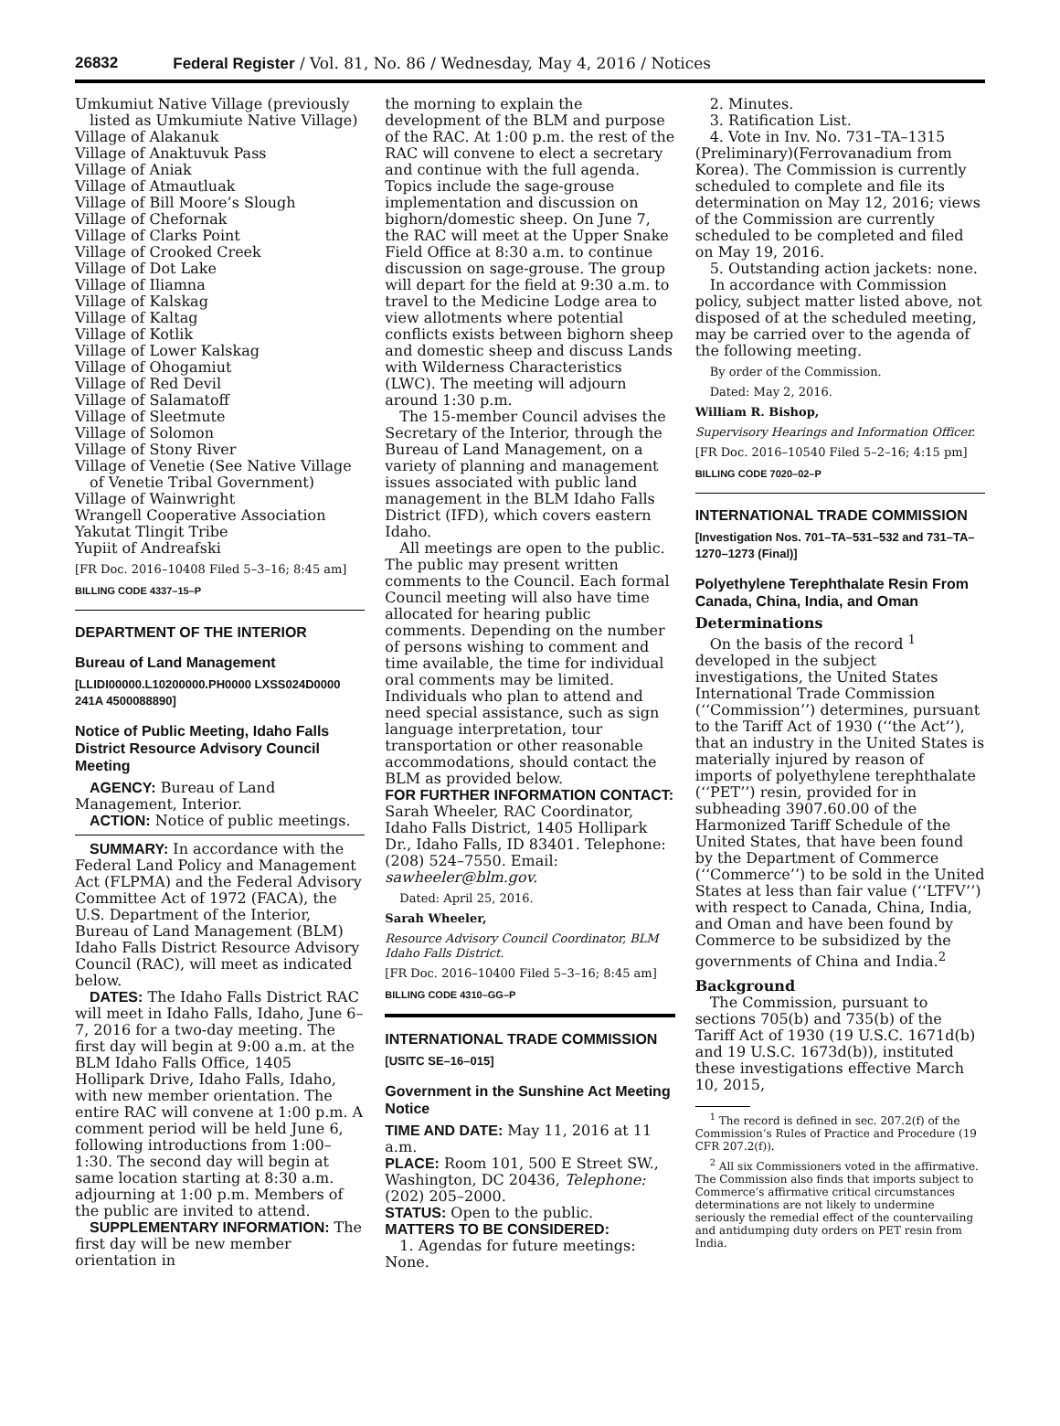26832 Federal Register / Vol. 81, No. 86 / Wednesday, May 4, 2016 / Notices
Umkumiut Native Village (previously listed as Umkumiute Native Village)
Village of Alakanuk
Village of Anaktuvuk Pass
Village of Aniak
Village of Atmautluak
Village of Bill Moore’s Slough
Village of Chefornak
Village of Clarks Point
Village of Crooked Creek
Village of Dot Lake
Village of Iliamna
Village of Kalskag
Village of Kaltag
Village of Kotlik
Village of Lower Kalskag
Village of Ohogamiut
Village of Red Devil
Village of Salamatoff
Village of Sleetmute
Village of Solomon
Village of Stony River
Village of Venetie (See Native Village of Venetie Tribal Government)
Village of Wainwright
Wrangell Cooperative Association
Yakutat Tlingit Tribe
Yupiit of Andreafski
[FR Doc. 2016–10408 Filed 5–3–16; 8:45 am]
BILLING CODE 4337–15–P
DEPARTMENT OF THE INTERIOR
Bureau of Land Management
[LLIDI00000.L10200000.PH0000 LXSS024D0000 241A 4500088890]
Notice of Public Meeting, Idaho Falls District Resource Advisory Council Meeting
AGENCY: Bureau of Land Management, Interior.
ACTION: Notice of public meetings.
SUMMARY: In accordance with the Federal Land Policy and Management Act (FLPMA) and the Federal Advisory Committee Act of 1972 (FACA), the U.S. Department of the Interior, Bureau of Land Management (BLM) Idaho Falls District Resource Advisory Council (RAC), will meet as indicated below.
DATES: The Idaho Falls District RAC will meet in Idaho Falls, Idaho, June 6–7, 2016 for a two-day meeting. The first day will begin at 9:00 a.m. at the BLM Idaho Falls Office, 1405 Hollipark Drive, Idaho Falls, Idaho, with new member orientation. The entire RAC will convene at 1:00 p.m. A comment period will be held June 6, following introductions from 1:00–1:30. The second day will begin at same location starting at 8:30 a.m. adjourning at 1:00 p.m. Members of the public are invited to attend.
SUPPLEMENTARY INFORMATION: The first day will be new member orientation in
the morning to explain the development of the BLM and purpose of the RAC. At 1:00 p.m. the rest of the RAC will convene to elect a secretary and continue with the full agenda. Topics include the sage-grouse implementation and discussion on bighorn/domestic sheep. On June 7, the RAC will meet at the Upper Snake Field Office at 8:30 a.m. to continue discussion on sage-grouse. The group will depart for the field at 9:30 a.m. to travel to the Medicine Lodge area to view allotments where potential conflicts exists between bighorn sheep and domestic sheep and discuss Lands with Wilderness Characteristics (LWC). The meeting will adjourn around 1:30 p.m.
The 15-member Council advises the Secretary of the Interior, through the Bureau of Land Management, on a variety of planning and management issues associated with public land management in the BLM Idaho Falls District (IFD), which covers eastern Idaho.
All meetings are open to the public. The public may present written comments to the Council. Each formal Council meeting will also have time allocated for hearing public comments. Depending on the number of persons wishing to comment and time available, the time for individual oral comments may be limited. Individuals who plan to attend and need special assistance, such as sign language interpretation, tour transportation or other reasonable accommodations, should contact the BLM as provided below.
FOR FURTHER INFORMATION CONTACT: Sarah Wheeler, RAC Coordinator, Idaho Falls District, 1405 Hollipark Dr., Idaho Falls, ID 83401. Telephone: (208) 524–7550. Email: sawheeler@blm.gov.
Dated: April 25, 2016.
Sarah Wheeler,
Resource Advisory Council Coordinator, BLM Idaho Falls District.
[FR Doc. 2016–10400 Filed 5–3–16; 8:45 am]
BILLING CODE 4310–GG–P
INTERNATIONAL TRADE COMMISSION
[USITC SE–16–015]
Government in the Sunshine Act Meeting Notice
TIME AND DATE: May 11, 2016 at 11 a.m.
PLACE: Room 101, 500 E Street SW., Washington, DC 20436, Telephone: (202) 205–2000.
STATUS: Open to the public.
MATTERS TO BE CONSIDERED:
1. Agendas for future meetings: None.
2. Minutes.
3. Ratification List.
4. Vote in Inv. No. 731–TA–1315 (Preliminary)(Ferrovanadium from Korea). The Commission is currently scheduled to complete and file its determination on May 12, 2016; views of the Commission are currently scheduled to be completed and filed on May 19, 2016.
5. Outstanding action jackets: none.
In accordance with Commission policy, subject matter listed above, not disposed of at the scheduled meeting, may be carried over to the agenda of the following meeting.
By order of the Commission.
Dated: May 2, 2016.
William R. Bishop,
Supervisory Hearings and Information Officer.
[FR Doc. 2016–10540 Filed 5–2–16; 4:15 pm]
BILLING CODE 7020–02–P
INTERNATIONAL TRADE COMMISSION
[Investigation Nos. 701–TA–531–532 and 731–TA–1270–1273 (Final)]
Polyethylene Terephthalate Resin From Canada, China, India, and Oman
Determinations
On the basis of the record <sup>1</sup> developed in the subject investigations, the United States International Trade Commission (‘‘Commission’’) determines, pursuant to the Tariff Act of 1930 (‘‘the Act’’), that an industry in the United States is materially injured by reason of imports of polyethylene terephthalate (‘‘PET’’) resin, provided for in subheading 3907.60.00 of the Harmonized Tariff Schedule of the United States, that have been found by the Department of Commerce (‘‘Commerce’’) to be sold in the United States at less than fair value (‘‘LTFV’’) with respect to Canada, China, India, and Oman and have been found by Commerce to be subsidized by the governments of China and India.<sup>2</sup>
Background
The Commission, pursuant to sections 705(b) and 735(b) of the Tariff Act of 1930 (19 U.S.C. 1671d(b) and 19 U.S.C. 1673d(b)), instituted these investigations effective March 10, 2015,
<sup>1</sup> The record is defined in sec. 207.2(f) of the Commission’s Rules of Practice and Procedure (19 CFR 207.2(f)).
<sup>2</sup> All six Commissioners voted in the affirmative. The Commission also finds that imports subject to Commerce’s affirmative critical circumstances determinations are not likely to undermine seriously the remedial effect of the countervailing and antidumping duty orders on PET resin from India.